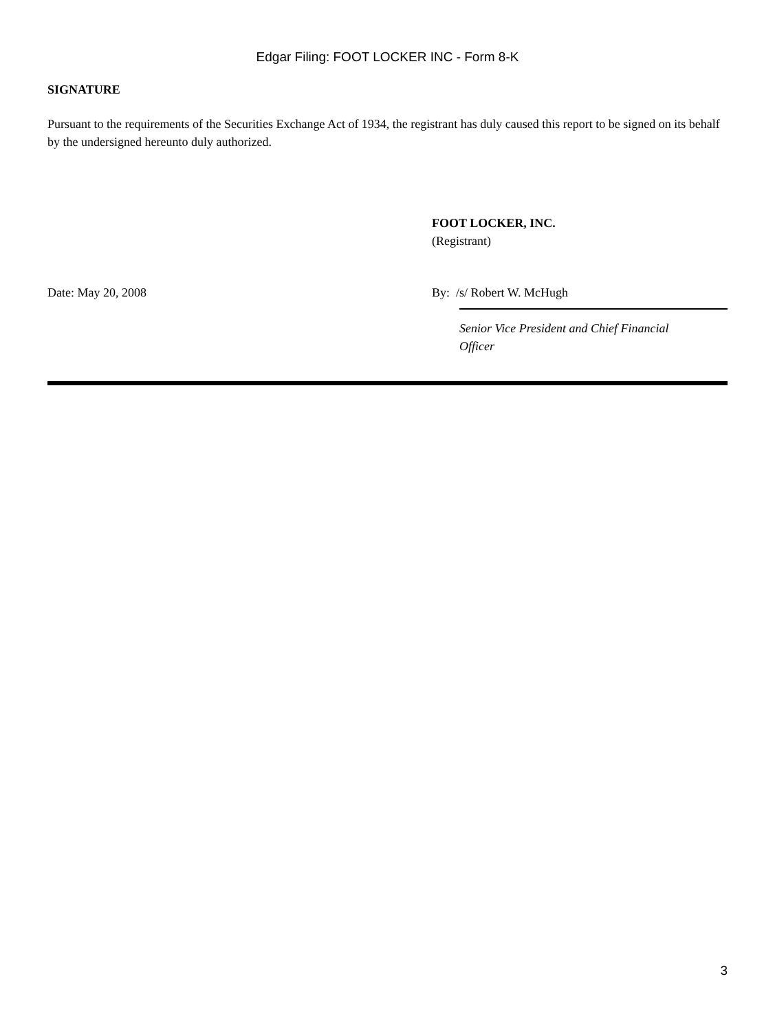Edgar Filing: FOOT LOCKER INC - Form 8-K
SIGNATURE
Pursuant to the requirements of the Securities Exchange Act of 1934, the registrant has duly caused this report to be signed on its behalf by the undersigned hereunto duly authorized.
FOOT LOCKER, INC.
(Registrant)
Date: May 20, 2008 By: /s/ Robert W. McHugh
Senior Vice President and Chief Financial
Officer
3